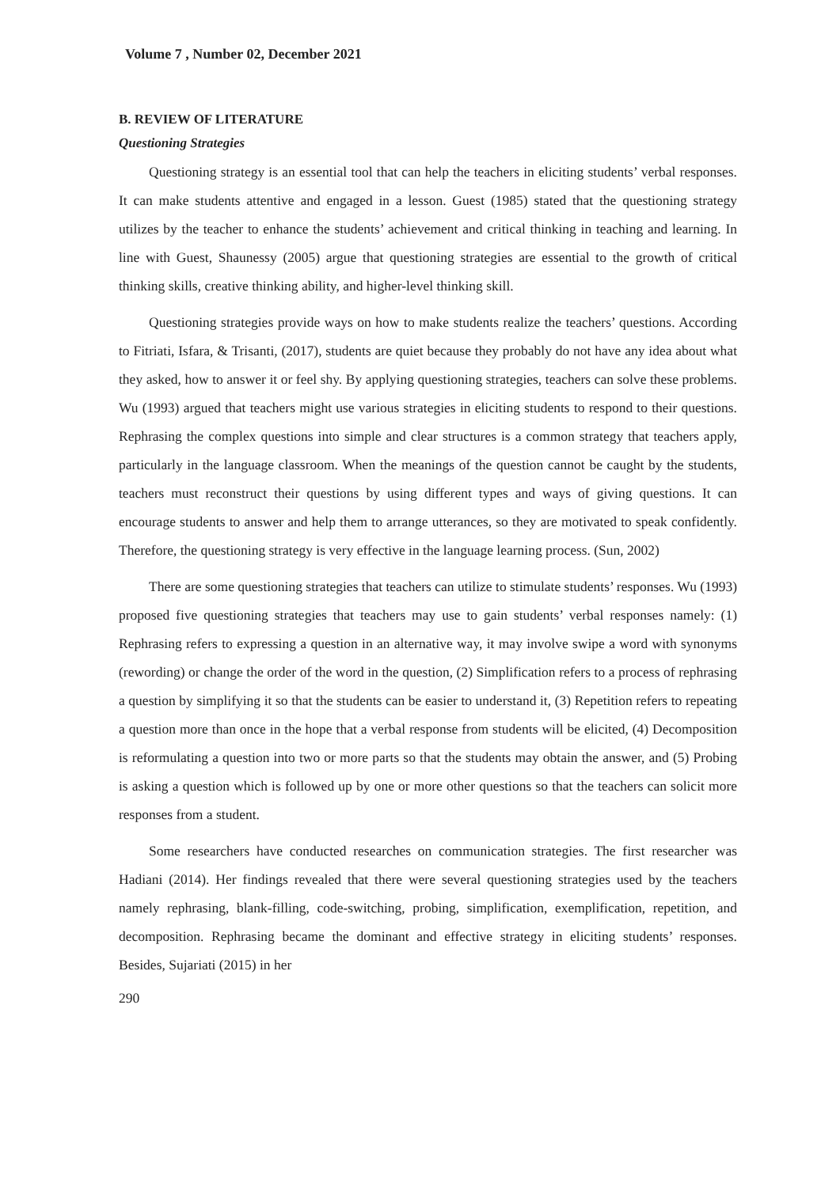Volume 7 , Number 02, December 2021
B. REVIEW OF LITERATURE
Questioning Strategies
Questioning strategy is an essential tool that can help the teachers in eliciting students’ verbal responses. It can make students attentive and engaged in a lesson. Guest (1985) stated that the questioning strategy utilizes by the teacher to enhance the students’ achievement and critical thinking in teaching and learning. In line with Guest, Shaunessy (2005) argue that questioning strategies are essential to the growth of critical thinking skills, creative thinking ability, and higher-level thinking skill.
Questioning strategies provide ways on how to make students realize the teachers’ questions. According to Fitriati, Isfara, & Trisanti, (2017), students are quiet because they probably do not have any idea about what they asked, how to answer it or feel shy. By applying questioning strategies, teachers can solve these problems. Wu (1993) argued that teachers might use various strategies in eliciting students to respond to their questions. Rephrasing the complex questions into simple and clear structures is a common strategy that teachers apply, particularly in the language classroom. When the meanings of the question cannot be caught by the students, teachers must reconstruct their questions by using different types and ways of giving questions. It can encourage students to answer and help them to arrange utterances, so they are motivated to speak confidently. Therefore, the questioning strategy is very effective in the language learning process. (Sun, 2002)
There are some questioning strategies that teachers can utilize to stimulate students’ responses. Wu (1993) proposed five questioning strategies that teachers may use to gain students’ verbal responses namely: (1) Rephrasing refers to expressing a question in an alternative way, it may involve swipe a word with synonyms (rewording) or change the order of the word in the question, (2) Simplification refers to a process of rephrasing a question by simplifying it so that the students can be easier to understand it, (3) Repetition refers to repeating a question more than once in the hope that a verbal response from students will be elicited, (4) Decomposition is reformulating a question into two or more parts so that the students may obtain the answer, and (5) Probing is asking a question which is followed up by one or more other questions so that the teachers can solicit more responses from a student.
Some researchers have conducted researches on communication strategies. The first researcher was Hadiani (2014). Her findings revealed that there were several questioning strategies used by the teachers namely rephrasing, blank-filling, code-switching, probing, simplification, exemplification, repetition, and decomposition. Rephrasing became the dominant and effective strategy in eliciting students’ responses. Besides, Sujariati (2015) in her
290